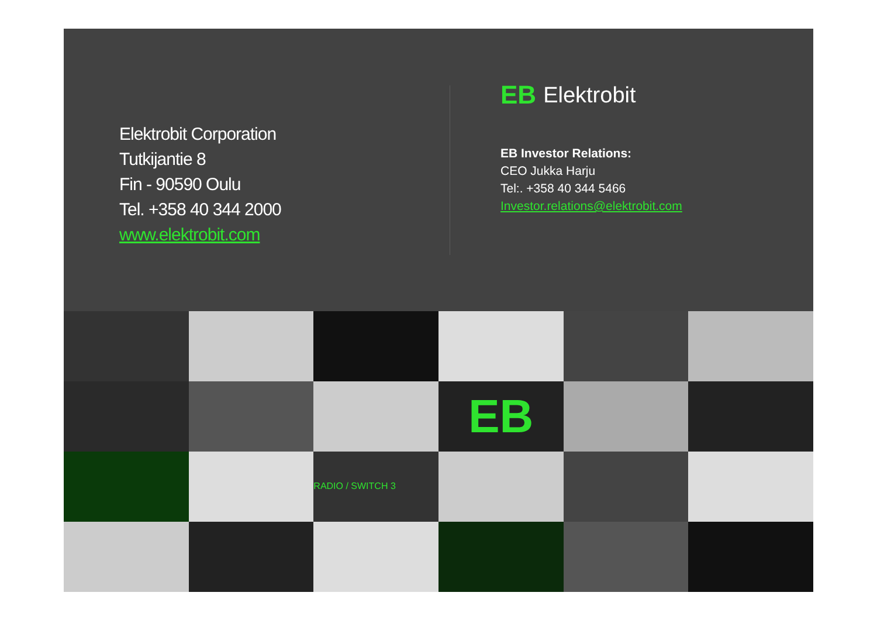Elektrobit Corporation
Tutkijantie 8
Fin - 90590 Oulu
Tel. +358 40 344 2000
www.elektrobit.com
EB Elektrobit
EB Investor Relations:
CEO Jukka Harju
Tel:. +358 40 344 5466
Investor.relations@elektrobit.com
EB
RADIO / SWITCH 3